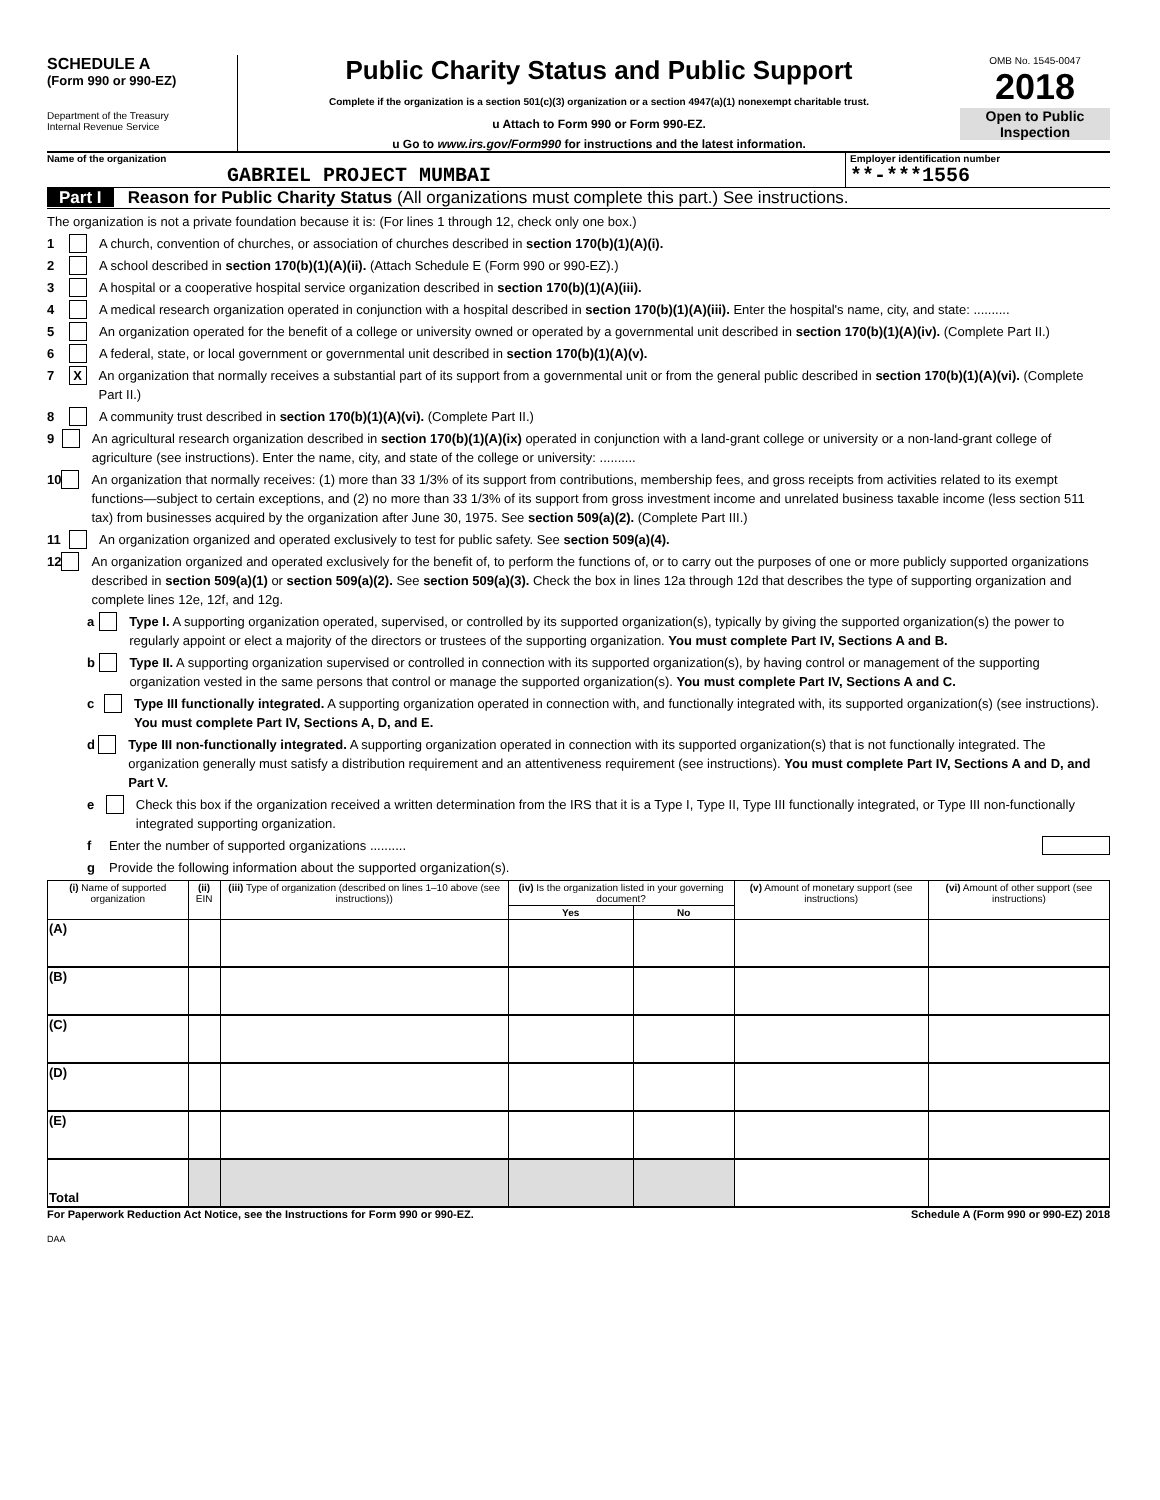SCHEDULE A
(Form 990 or 990-EZ)
Department of the Treasury
Internal Revenue Service
Public Charity Status and Public Support
Complete if the organization is a section 501(c)(3) organization or a section 4947(a)(1) nonexempt charitable trust.
u Attach to Form 990 or Form 990-EZ.
u Go to www.irs.gov/Form990 for instructions and the latest information.
OMB No. 1545-0047
2018
Open to Public
Inspection
Name of the organization
GABRIEL PROJECT MUMBAI
Employer identification number
**-***1556
Part I Reason for Public Charity Status (All organizations must complete this part.) See instructions.
The organization is not a private foundation because it is: (For lines 1 through 12, check only one box.)
1 A church, convention of churches, or association of churches described in section 170(b)(1)(A)(i).
2 A school described in section 170(b)(1)(A)(ii). (Attach Schedule E (Form 990 or 990-EZ).)
3 A hospital or a cooperative hospital service organization described in section 170(b)(1)(A)(iii).
4 A medical research organization operated in conjunction with a hospital described in section 170(b)(1)(A)(iii). Enter the hospital's name, city, and state: ..........
5 An organization operated for the benefit of a college or university owned or operated by a governmental unit described in section 170(b)(1)(A)(iv). (Complete Part II.)
6 A federal, state, or local government or governmental unit described in section 170(b)(1)(A)(v).
7 X An organization that normally receives a substantial part of its support from a governmental unit or from the general public described in section 170(b)(1)(A)(vi). (Complete Part II.)
8 A community trust described in section 170(b)(1)(A)(vi). (Complete Part II.)
9 An agricultural research organization described in section 170(b)(1)(A)(ix) operated in conjunction with a land-grant college or university or a non-land-grant college of agriculture (see instructions). Enter the name, city, and state of the college or university: ..........
10 An organization that normally receives: (1) more than 33 1/3% of its support from contributions, membership fees, and gross receipts from activities related to its exempt functions—subject to certain exceptions, and (2) no more than 33 1/3% of its support from gross investment income and unrelated business taxable income (less section 511 tax) from businesses acquired by the organization after June 30, 1975. See section 509(a)(2). (Complete Part III.)
11 An organization organized and operated exclusively to test for public safety. See section 509(a)(4).
12 An organization organized and operated exclusively for the benefit of, to perform the functions of, or to carry out the purposes of one or more publicly supported organizations described in section 509(a)(1) or section 509(a)(2). See section 509(a)(3). Check the box in lines 12a through 12d that describes the type of supporting organization and complete lines 12e, 12f, and 12g.
a Type I. A supporting organization operated, supervised, or controlled by its supported organization(s), typically by giving the supported organization(s) the power to regularly appoint or elect a majority of the directors or trustees of the supporting organization. You must complete Part IV, Sections A and B.
b Type II. A supporting organization supervised or controlled in connection with its supported organization(s), by having control or management of the supporting organization vested in the same persons that control or manage the supported organization(s). You must complete Part IV, Sections A and C.
c Type III functionally integrated. A supporting organization operated in connection with, and functionally integrated with, its supported organization(s) (see instructions). You must complete Part IV, Sections A, D, and E.
d Type III non-functionally integrated. A supporting organization operated in connection with its supported organization(s) that is not functionally integrated. The organization generally must satisfy a distribution requirement and an attentiveness requirement (see instructions). You must complete Part IV, Sections A and D, and Part V.
e Check this box if the organization received a written determination from the IRS that it is a Type I, Type II, Type III functionally integrated, or Type III non-functionally integrated supporting organization.
f Enter the number of supported organizations ..........
g Provide the following information about the supported organization(s).
| (i) Name of supported organization | (ii) EIN | (iii) Type of organization (described on lines 1–10 above (see instructions)) | (iv) Is the organization listed in your governing document? | | (v) Amount of monetary support (see instructions) | (vi) Amount of other support (see instructions) |
| --- | --- | --- | --- | --- | --- | --- |
| | | | Yes | No | | |
| (A) | | | | | | |
| (B) | | | | | | |
| (C) | | | | | | |
| (D) | | | | | | |
| (E) | | | | | | |
| Total | | | | | | |
For Paperwork Reduction Act Notice, see the Instructions for Form 990 or 990-EZ. Schedule A (Form 990 or 990-EZ) 2018
DAA